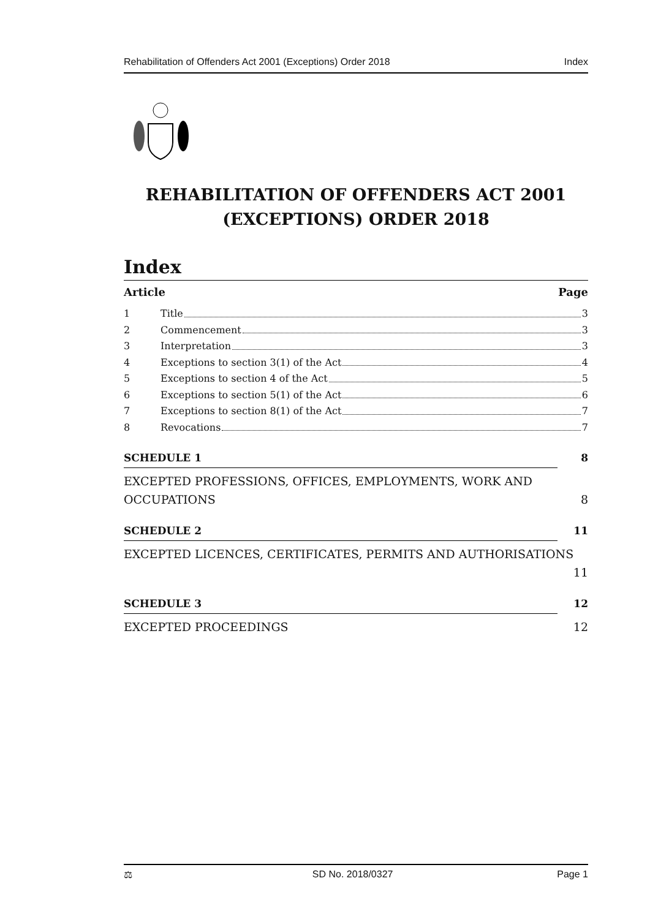Rehabilitation of Offenders Act 2001 (Exceptions) Order 2018 Index
REHABILITATION OF OFFENDERS ACT 2001
(EXCEPTIONS) ORDER 2018
Index
Article Page
1 Title 3
2 Commencement 3
3 Interpretation 3
4 Exceptions to section 3(1) of the Act 4
5 Exceptions to section 4 of the Act 5
6 Exceptions to section 5(1) of the Act 6
7 Exceptions to section 8(1) of the Act 7
8 Revocations 7
SCHEDULE 1 8
EXCEPTED PROFESSIONS, OFFICES, EMPLOYMENTS, WORK AND
OCCUPATIONS 8
SCHEDULE 2 11
EXCEPTED LICENCES, CERTIFICATES, PERMITS AND AUTHORISATIONS
11
SCHEDULE 3 12
EXCEPTED PROCEEDINGS 12
⚖ SD No. 2018/0327 Page 1